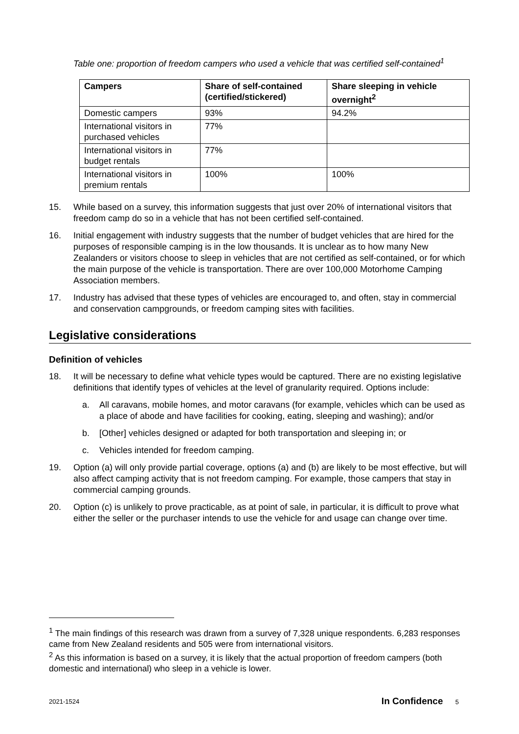Table one: proportion of freedom campers who used a vehicle that was certified self-contained<sup>1</sup>
| Campers | Share of self-contained (certified/stickered) | Share sleeping in vehicle overnight<sup>2</sup> |
| --- | --- | --- |
| Domestic campers | 93% | 94.2% |
| International visitors in purchased vehicles | 77% | |
| International visitors in budget rentals | 77% | |
| International visitors in premium rentals | 100% | 100% |
15. While based on a survey, this information suggests that just over 20% of international visitors that freedom camp do so in a vehicle that has not been certified self-contained.
16. Initial engagement with industry suggests that the number of budget vehicles that are hired for the purposes of responsible camping is in the low thousands. It is unclear as to how many New Zealanders or visitors choose to sleep in vehicles that are not certified as self-contained, or for which the main purpose of the vehicle is transportation. There are over 100,000 Motorhome Camping Association members.
17. Industry has advised that these types of vehicles are encouraged to, and often, stay in commercial and conservation campgrounds, or freedom camping sites with facilities.
Legislative considerations
Definition of vehicles
18. It will be necessary to define what vehicle types would be captured. There are no existing legislative definitions that identify types of vehicles at the level of granularity required. Options include:
a. All caravans, mobile homes, and motor caravans (for example, vehicles which can be used as a place of abode and have facilities for cooking, eating, sleeping and washing); and/or
b. [Other] vehicles designed or adapted for both transportation and sleeping in; or
c. Vehicles intended for freedom camping.
19. Option (a) will only provide partial coverage, options (a) and (b) are likely to be most effective, but will also affect camping activity that is not freedom camping. For example, those campers that stay in commercial camping grounds.
20. Option (c) is unlikely to prove practicable, as at point of sale, in particular, it is difficult to prove what either the seller or the purchaser intends to use the vehicle for and usage can change over time.
<sup>1</sup> The main findings of this research was drawn from a survey of 7,328 unique respondents. 6,283 responses came from New Zealand residents and 505 were from international visitors.
<sup>2</sup> As this information is based on a survey, it is likely that the actual proportion of freedom campers (both domestic and international) who sleep in a vehicle is lower.
2021-1524 In Confidence 5